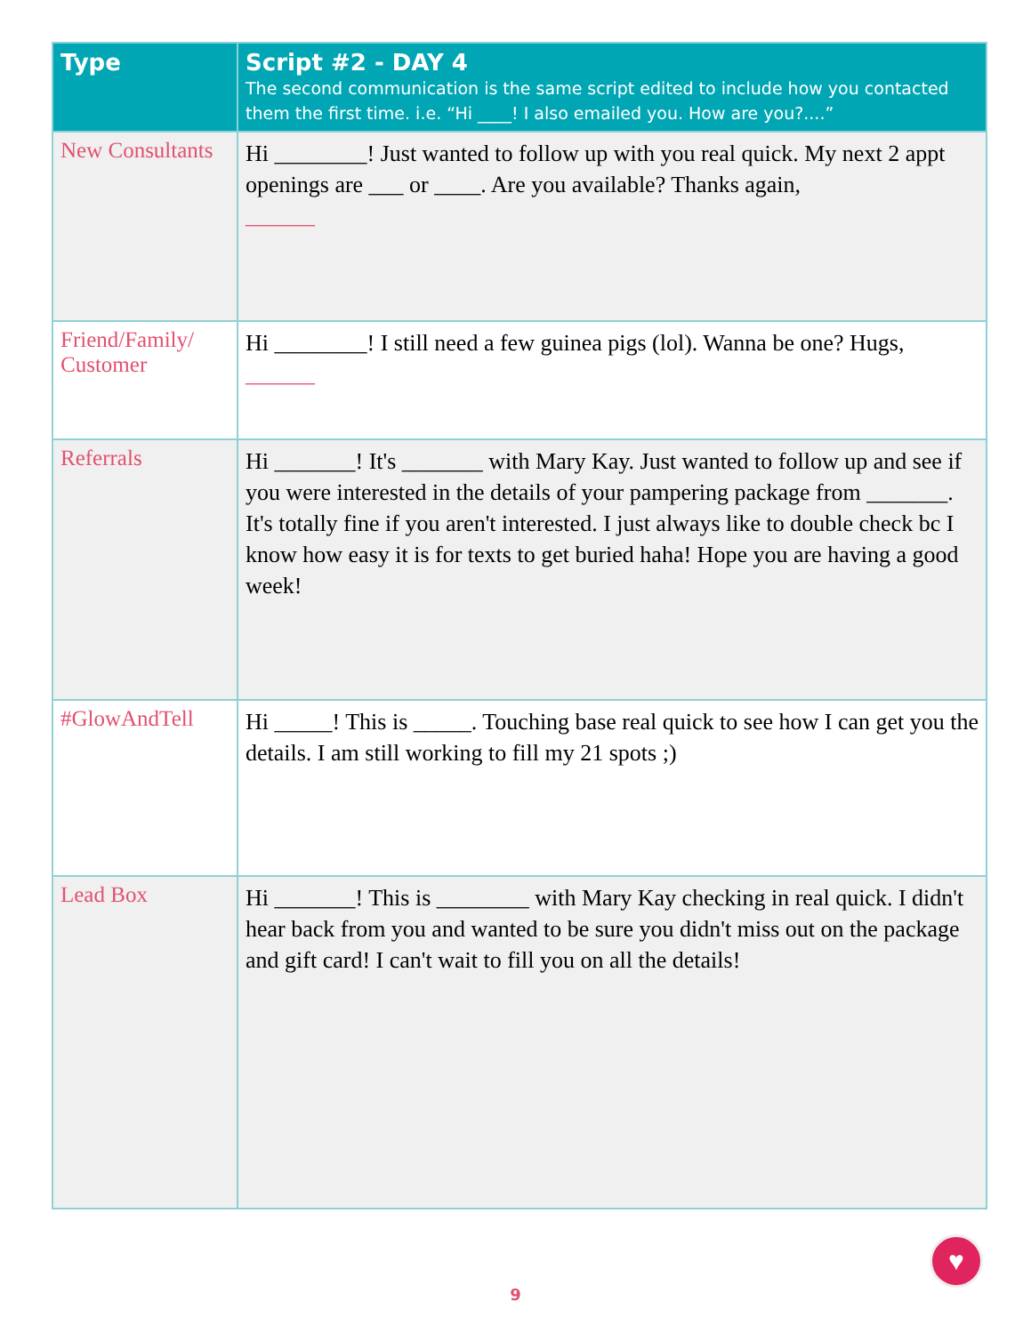| Type | Script #2 - DAY 4 The second communication is the same script edited to include how you contacted them the first time. i.e. “Hi ____! I also emailed you. How are you?....” |
| --- | --- |
| New Consultants | Hi ________! Just wanted to follow up with you real quick. My next 2 appt openings are ___ or ____. Are you available? Thanks again, ______ |
| Friend/Family/ Customer | Hi ________! I still need a few guinea pigs (lol). Wanna be one? Hugs, ______ |
| Referrals | Hi _______! It's _______ with Mary Kay. Just wanted to follow up and see if you were interested in the details of your pampering package from _______. It's totally fine if you aren't interested. I just always like to double check bc I know how easy it is for texts to get buried haha! Hope you are having a good week! |
| #GlowAndTell | Hi _____! This is _____. Touching base real quick to see how I can get you the details. I am still working to fill my 21 spots ;) |
| Lead Box | Hi _______! This is ________ with Mary Kay checking in real quick. I didn't hear back from you and wanted to be sure you didn't miss out on the package and gift card! I can't wait to fill you on all the details! |
♥
9